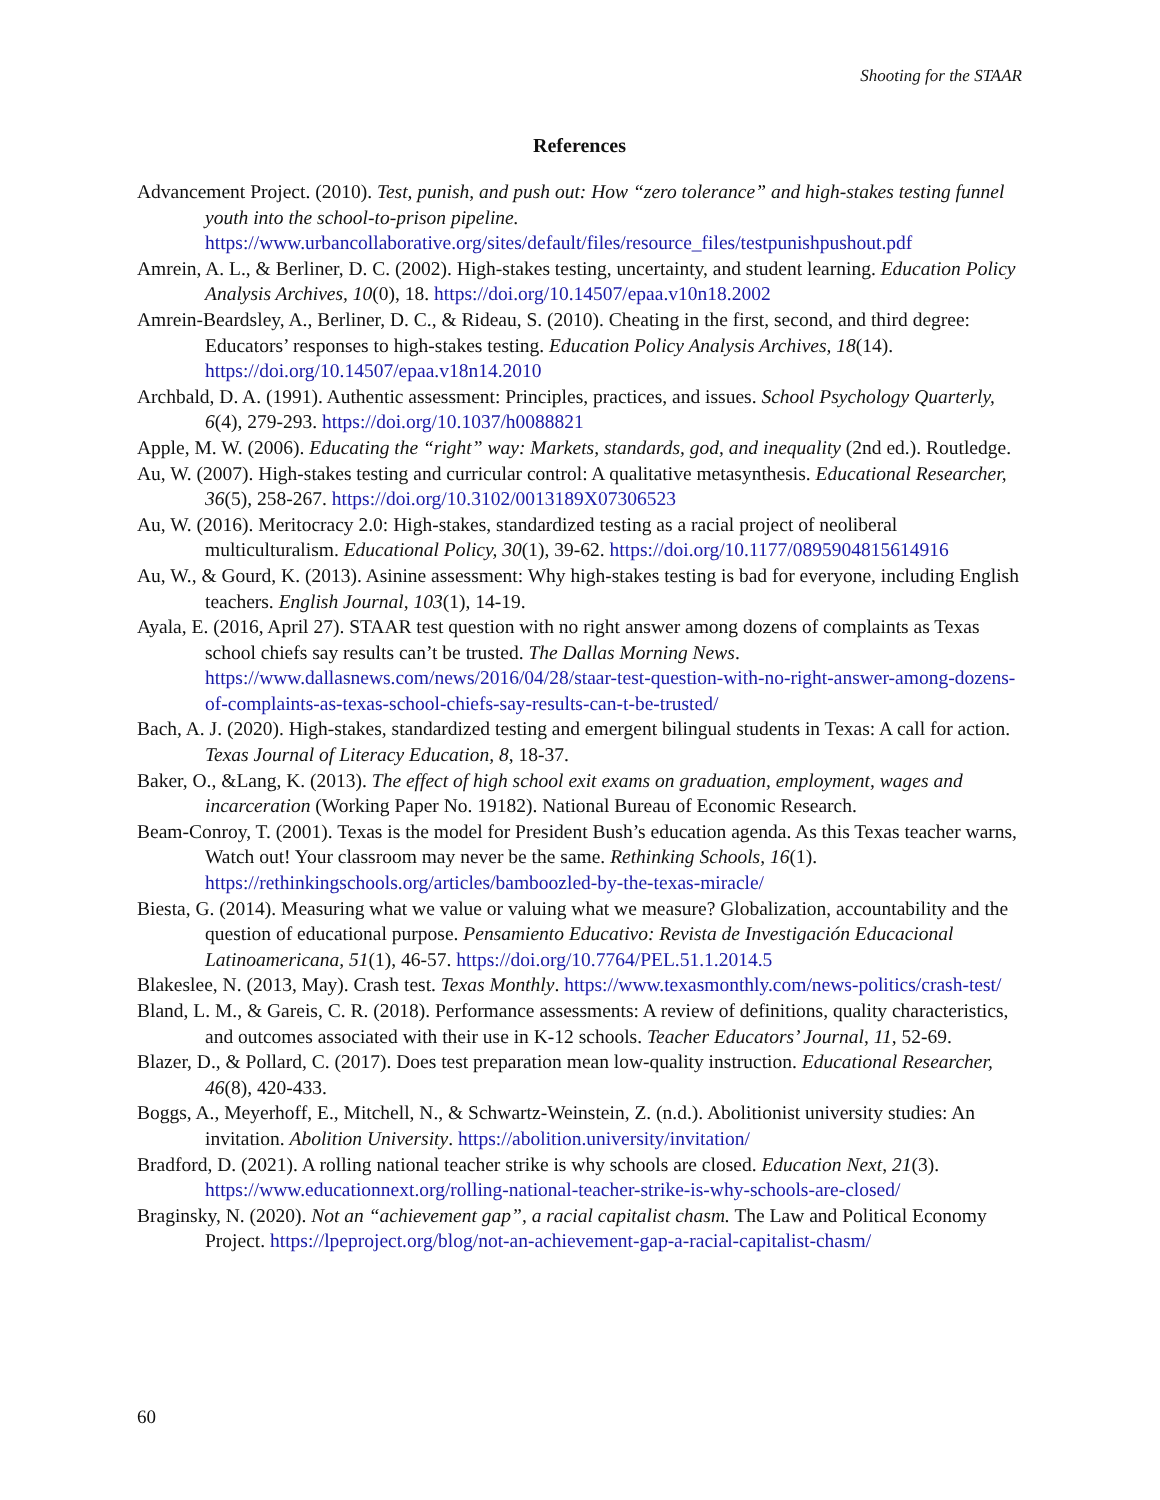Shooting for the STAAR
References
Advancement Project. (2010). Test, punish, and push out: How “zero tolerance” and high-stakes testing funnel youth into the school-to-prison pipeline. https://www.urbancollaborative.org/sites/default/files/resource_files/testpunishpushout.pdf
Amrein, A. L., & Berliner, D. C. (2002). High-stakes testing, uncertainty, and student learning. Education Policy Analysis Archives, 10(0), 18. https://doi.org/10.14507/epaa.v10n18.2002
Amrein-Beardsley, A., Berliner, D. C., & Rideau, S. (2010). Cheating in the first, second, and third degree: Educators’ responses to high-stakes testing. Education Policy Analysis Archives, 18(14). https://doi.org/10.14507/epaa.v18n14.2010
Archbald, D. A. (1991). Authentic assessment: Principles, practices, and issues. School Psychology Quarterly, 6(4), 279-293. https://doi.org/10.1037/h0088821
Apple, M. W. (2006). Educating the “right” way: Markets, standards, god, and inequality (2nd ed.). Routledge.
Au, W. (2007). High-stakes testing and curricular control: A qualitative metasynthesis. Educational Researcher, 36(5), 258-267. https://doi.org/10.3102/0013189X07306523
Au, W. (2016). Meritocracy 2.0: High-stakes, standardized testing as a racial project of neoliberal multiculturalism. Educational Policy, 30(1), 39-62. https://doi.org/10.1177/0895904815614916
Au, W., & Gourd, K. (2013). Asinine assessment: Why high-stakes testing is bad for everyone, including English teachers. English Journal, 103(1), 14-19.
Ayala, E. (2016, April 27). STAAR test question with no right answer among dozens of complaints as Texas school chiefs say results can’t be trusted. The Dallas Morning News. https://www.dallasnews.com/news/2016/04/28/staar-test-question-with-no-right-answer-among-dozens-of-complaints-as-texas-school-chiefs-say-results-can-t-be-trusted/
Bach, A. J. (2020). High-stakes, standardized testing and emergent bilingual students in Texas: A call for action. Texas Journal of Literacy Education, 8, 18-37.
Baker, O., &Lang, K. (2013). The effect of high school exit exams on graduation, employment, wages and incarceration (Working Paper No. 19182). National Bureau of Economic Research.
Beam-Conroy, T. (2001). Texas is the model for President Bush’s education agenda. As this Texas teacher warns, Watch out! Your classroom may never be the same. Rethinking Schools, 16(1). https://rethinkingschools.org/articles/bamboozled-by-the-texas-miracle/
Biesta, G. (2014). Measuring what we value or valuing what we measure? Globalization, accountability and the question of educational purpose. Pensamiento Educativo: Revista de Investigación Educacional Latinoamericana, 51(1), 46-57. https://doi.org/10.7764/PEL.51.1.2014.5
Blakeslee, N. (2013, May). Crash test. Texas Monthly. https://www.texasmonthly.com/news-politics/crash-test/
Bland, L. M., & Gareis, C. R. (2018). Performance assessments: A review of definitions, quality characteristics, and outcomes associated with their use in K-12 schools. Teacher Educators’ Journal, 11, 52-69.
Blazer, D., & Pollard, C. (2017). Does test preparation mean low-quality instruction. Educational Researcher, 46(8), 420-433.
Boggs, A., Meyerhoff, E., Mitchell, N., & Schwartz-Weinstein, Z. (n.d.). Abolitionist university studies: An invitation. Abolition University. https://abolition.university/invitation/
Bradford, D. (2021). A rolling national teacher strike is why schools are closed. Education Next, 21(3). https://www.educationnext.org/rolling-national-teacher-strike-is-why-schools-are-closed/
Braginsky, N. (2020). Not an “achievement gap”, a racial capitalist chasm. The Law and Political Economy Project. https://lpeproject.org/blog/not-an-achievement-gap-a-racial-capitalist-chasm/
60